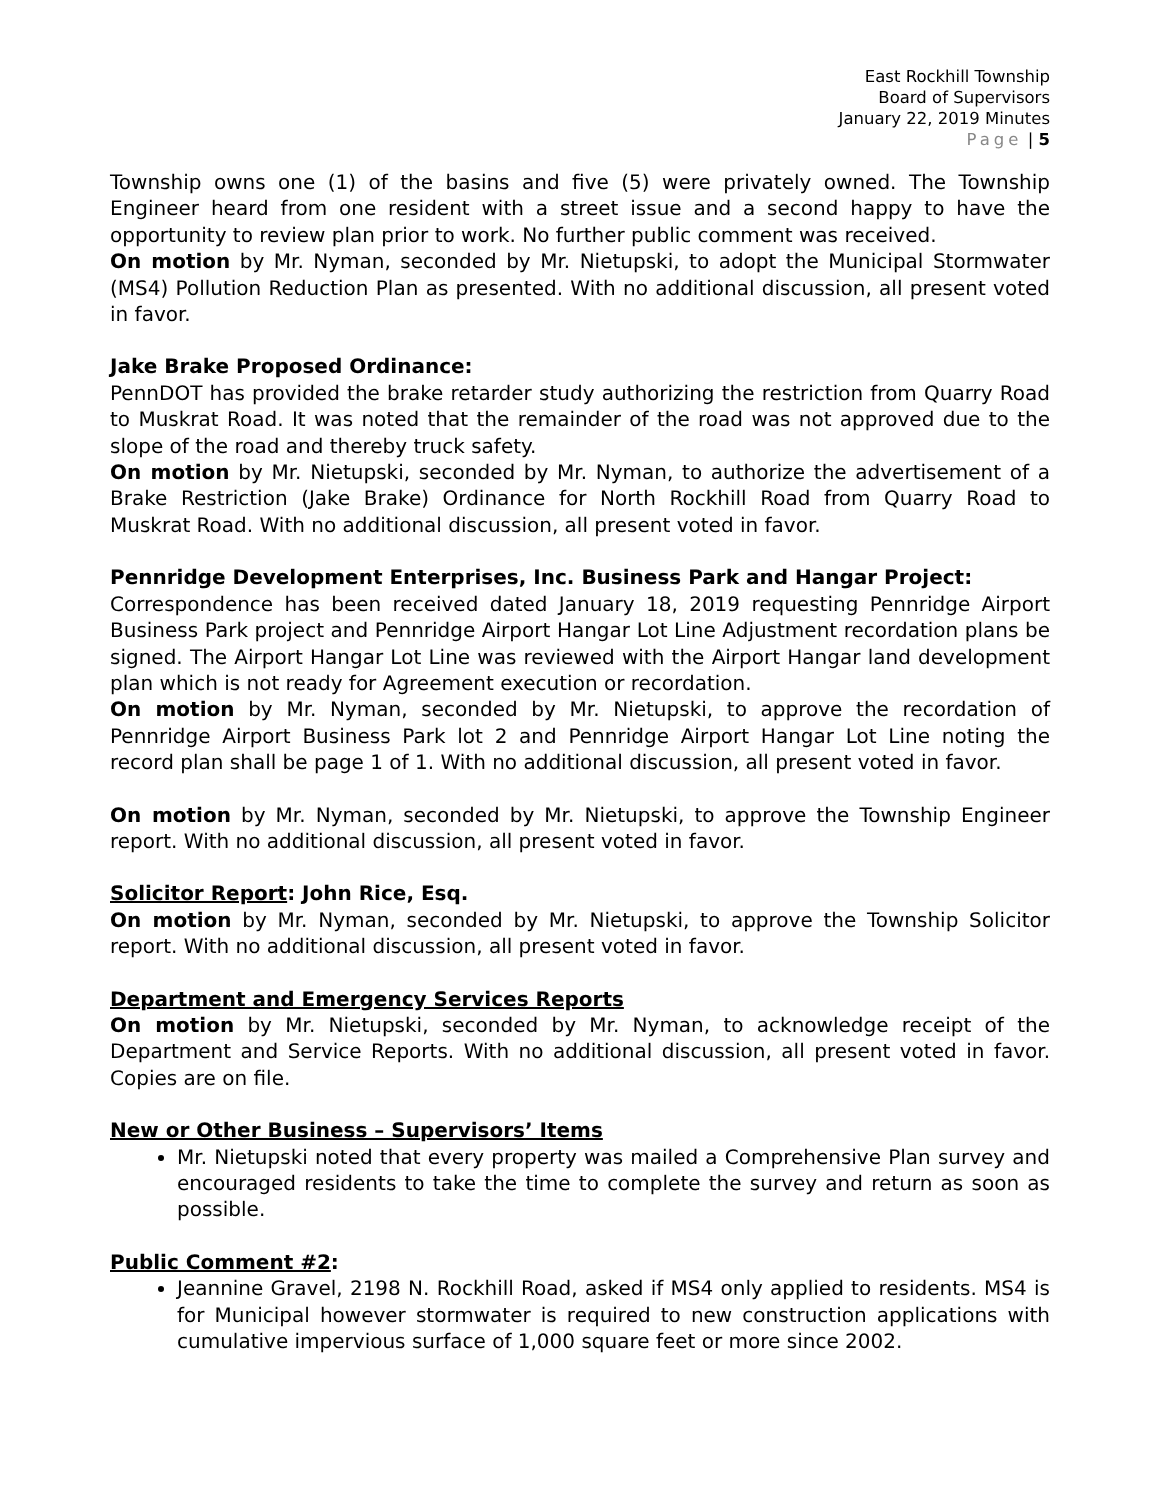East Rockhill Township
Board of Supervisors
January 22, 2019 Minutes
Page | 5
Township owns one (1) of the basins and five (5) were privately owned. The Township Engineer heard from one resident with a street issue and a second happy to have the opportunity to review plan prior to work. No further public comment was received.
On motion by Mr. Nyman, seconded by Mr. Nietupski, to adopt the Municipal Stormwater (MS4) Pollution Reduction Plan as presented. With no additional discussion, all present voted in favor.
Jake Brake Proposed Ordinance:
PennDOT has provided the brake retarder study authorizing the restriction from Quarry Road to Muskrat Road. It was noted that the remainder of the road was not approved due to the slope of the road and thereby truck safety.
On motion by Mr. Nietupski, seconded by Mr. Nyman, to authorize the advertisement of a Brake Restriction (Jake Brake) Ordinance for North Rockhill Road from Quarry Road to Muskrat Road. With no additional discussion, all present voted in favor.
Pennridge Development Enterprises, Inc. Business Park and Hangar Project:
Correspondence has been received dated January 18, 2019 requesting Pennridge Airport Business Park project and Pennridge Airport Hangar Lot Line Adjustment recordation plans be signed. The Airport Hangar Lot Line was reviewed with the Airport Hangar land development plan which is not ready for Agreement execution or recordation.
On motion by Mr. Nyman, seconded by Mr. Nietupski, to approve the recordation of Pennridge Airport Business Park lot 2 and Pennridge Airport Hangar Lot Line noting the record plan shall be page 1 of 1. With no additional discussion, all present voted in favor.
On motion by Mr. Nyman, seconded by Mr. Nietupski, to approve the Township Engineer report. With no additional discussion, all present voted in favor.
Solicitor Report: John Rice, Esq.
On motion by Mr. Nyman, seconded by Mr. Nietupski, to approve the Township Solicitor report. With no additional discussion, all present voted in favor.
Department and Emergency Services Reports
On motion by Mr. Nietupski, seconded by Mr. Nyman, to acknowledge receipt of the Department and Service Reports. With no additional discussion, all present voted in favor. Copies are on file.
New or Other Business – Supervisors’ Items
Mr. Nietupski noted that every property was mailed a Comprehensive Plan survey and encouraged residents to take the time to complete the survey and return as soon as possible.
Public Comment #2:
Jeannine Gravel, 2198 N. Rockhill Road, asked if MS4 only applied to residents. MS4 is for Municipal however stormwater is required to new construction applications with cumulative impervious surface of 1,000 square feet or more since 2002.